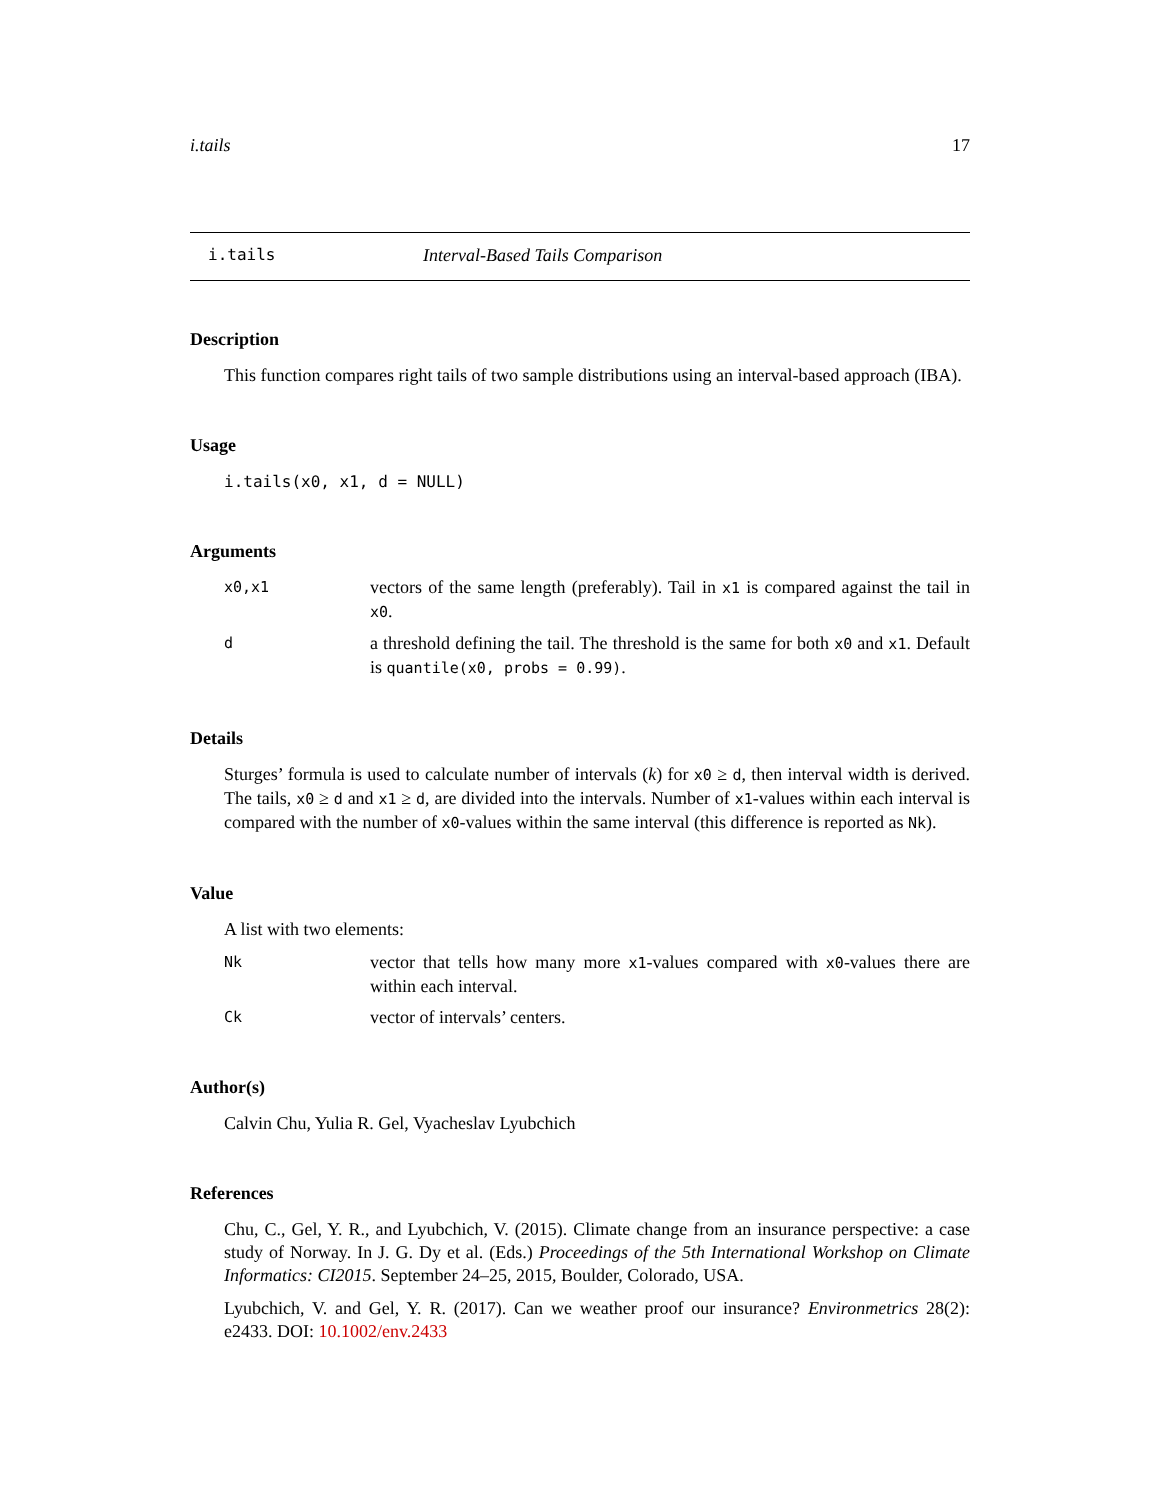i.tails 17
i.tails Interval-Based Tails Comparison
Description
This function compares right tails of two sample distributions using an interval-based approach (IBA).
Usage
i.tails(x0, x1, d = NULL)
Arguments
x0,x1 vectors of the same length (preferably). Tail in x1 is compared against the tail in x0.
da threshold defining the tail. The threshold is the same for both x0 and x1. Default is quantile(x0, probs = 0.99).
Details
Sturges’ formula is used to calculate number of intervals (k) for x0 ≥ d, then interval width is derived. The tails, x0 ≥ d and x1 ≥ d, are divided into the intervals. Number of x1-values within each interval is compared with the number of x0-values within the same interval (this difference is reported as Nk).
Value
A list with two elements:
Nk vector that tells how many more x1-values compared with x0-values there are within each interval.
Ck vector of intervals’ centers.
Author(s)
Calvin Chu, Yulia R. Gel, Vyacheslav Lyubchich
References
Chu, C., Gel, Y. R., and Lyubchich, V. (2015). Climate change from an insurance perspective: a case study of Norway. In J. G. Dy et al. (Eds.) Proceedings of the 5th International Workshop on Climate Informatics: CI2015. September 24–25, 2015, Boulder, Colorado, USA.
Lyubchich, V. and Gel, Y. R. (2017). Can we weather proof our insurance? Environmetrics 28(2): e2433. DOI: 10.1002/env.2433